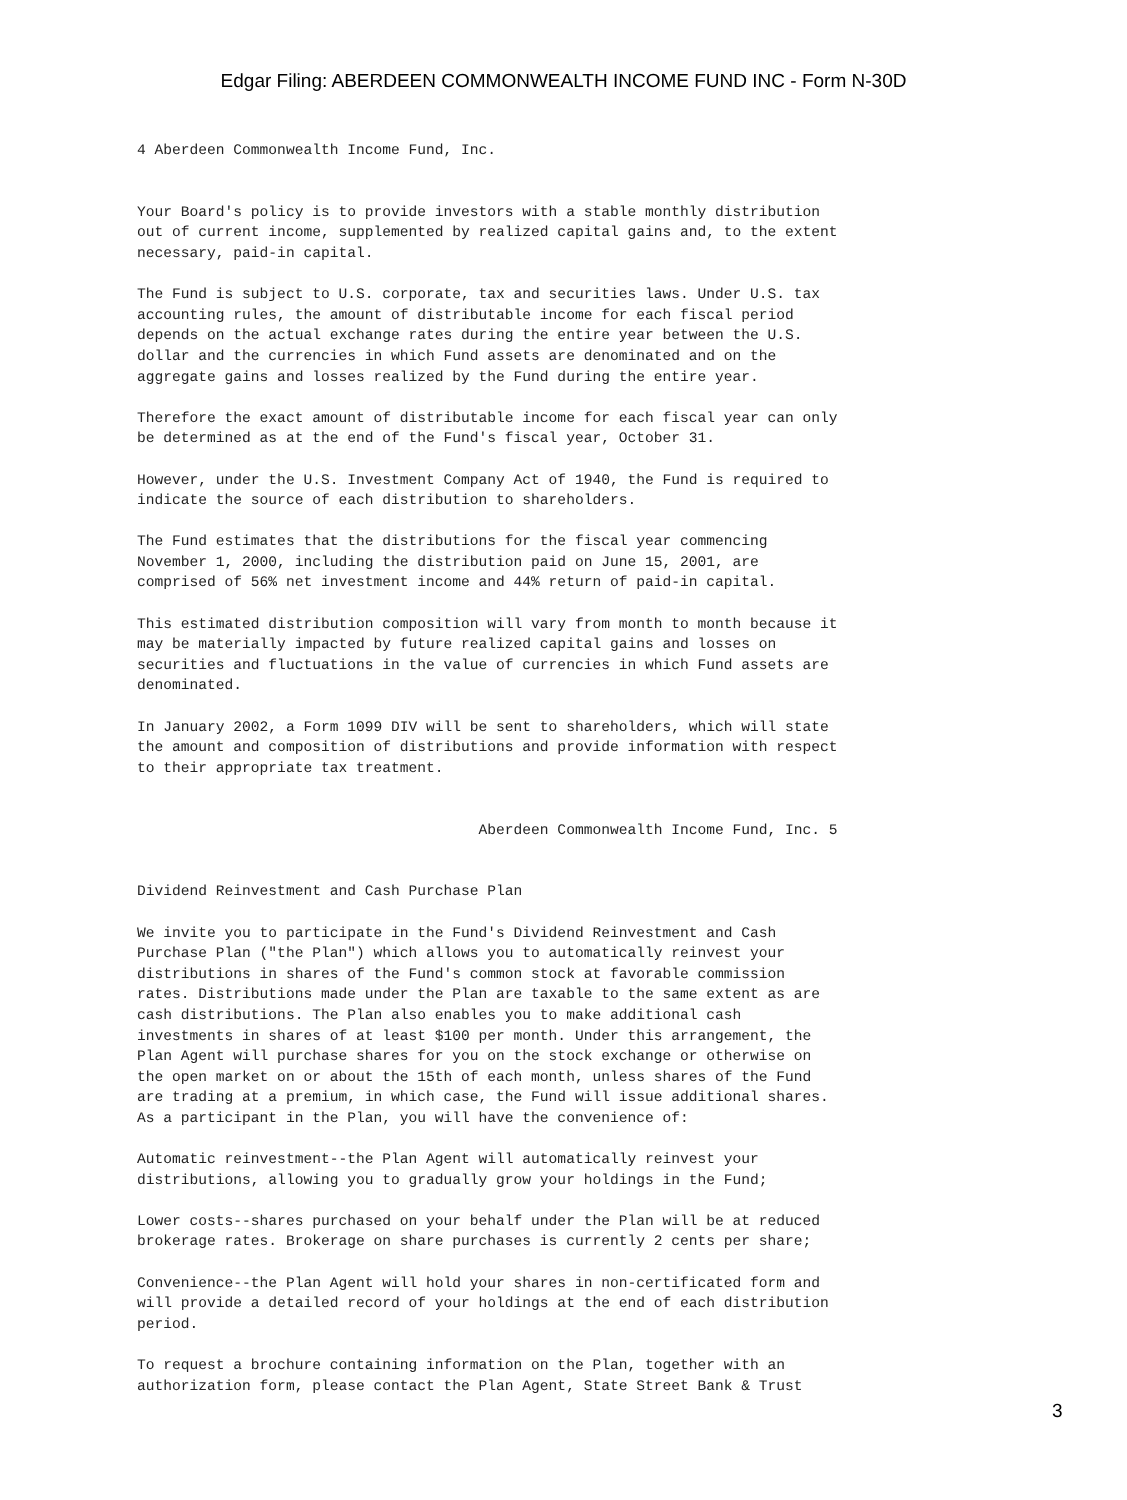Edgar Filing: ABERDEEN COMMONWEALTH INCOME FUND INC - Form N-30D
4 Aberdeen Commonwealth Income Fund, Inc.


Your Board's policy is to provide investors with a stable monthly distribution
out of current income, supplemented by realized capital gains and, to the extent
necessary, paid-in capital.

The Fund is subject to U.S. corporate, tax and securities laws. Under U.S. tax
accounting rules, the amount of distributable income for each fiscal period
depends on the actual exchange rates during the entire year between the U.S.
dollar and the currencies in which Fund assets are denominated and on the
aggregate gains and losses realized by the Fund during the entire year.

Therefore the exact amount of distributable income for each fiscal year can only
be determined as at the end of the Fund's fiscal year, October 31.

However, under the U.S. Investment Company Act of 1940, the Fund is required to
indicate the source of each distribution to shareholders.

The Fund estimates that the distributions for the fiscal year commencing
November 1, 2000, including the distribution paid on June 15, 2001, are
comprised of 56% net investment income and 44% return of paid-in capital.

This estimated distribution composition will vary from month to month because it
may be materially impacted by future realized capital gains and losses on
securities and fluctuations in the value of currencies in which Fund assets are
denominated.

In January 2002, a Form 1099 DIV will be sent to shareholders, which will state
the amount and composition of distributions and provide information with respect
to their appropriate tax treatment.


                                       Aberdeen Commonwealth Income Fund, Inc. 5


Dividend Reinvestment and Cash Purchase Plan

We invite you to participate in the Fund's Dividend Reinvestment and Cash
Purchase Plan ("the Plan") which allows you to automatically reinvest your
distributions in shares of the Fund's common stock at favorable commission
rates. Distributions made under the Plan are taxable to the same extent as are
cash distributions. The Plan also enables you to make additional cash
investments in shares of at least $100 per month. Under this arrangement, the
Plan Agent will purchase shares for you on the stock exchange or otherwise on
the open market on or about the 15th of each month, unless shares of the Fund
are trading at a premium, in which case, the Fund will issue additional shares.
As a participant in the Plan, you will have the convenience of:

Automatic reinvestment--the Plan Agent will automatically reinvest your
distributions, allowing you to gradually grow your holdings in the Fund;

Lower costs--shares purchased on your behalf under the Plan will be at reduced
brokerage rates. Brokerage on share purchases is currently 2 cents per share;

Convenience--the Plan Agent will hold your shares in non-certificated form and
will provide a detailed record of your holdings at the end of each distribution
period.

To request a brochure containing information on the Plan, together with an
authorization form, please contact the Plan Agent, State Street Bank & Trust
3